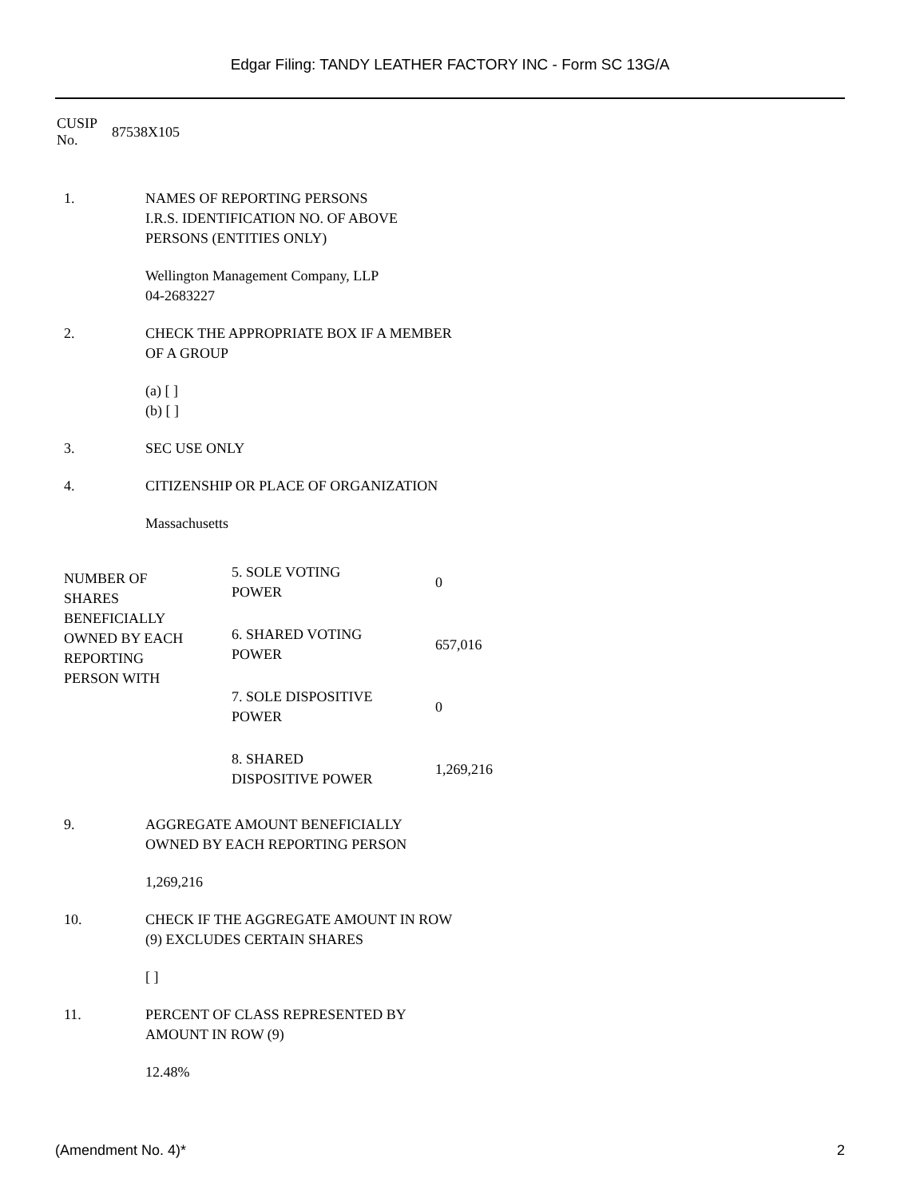Edgar Filing: TANDY LEATHER FACTORY INC - Form SC 13G/A
CUSIP
No.
87538X105
1. NAMES OF REPORTING PERSONS
I.R.S. IDENTIFICATION NO. OF ABOVE
PERSONS (ENTITIES ONLY)
Wellington Management Company, LLP
04-2683227
2. CHECK THE APPROPRIATE BOX IF A MEMBER
OF A GROUP
(a) [ ]
(b) [ ]
3. SEC USE ONLY
4. CITIZENSHIP OR PLACE OF ORGANIZATION
Massachusetts
| NUMBER OF SHARES BENEFICIALLY OWNED BY EACH REPORTING PERSON WITH | 5. SOLE VOTING POWER | 0 |
| | 6. SHARED VOTING POWER | 657,016 |
| | 7. SOLE DISPOSITIVE POWER | 0 |
| | 8. SHARED DISPOSITIVE POWER | 1,269,216 |
9. AGGREGATE AMOUNT BENEFICIALLY
OWNED BY EACH REPORTING PERSON
1,269,216
10. CHECK IF THE AGGREGATE AMOUNT IN ROW
(9) EXCLUDES CERTAIN SHARES
[ ]
11. PERCENT OF CLASS REPRESENTED BY
AMOUNT IN ROW (9)
12.48%
(Amendment No. 4)* 2